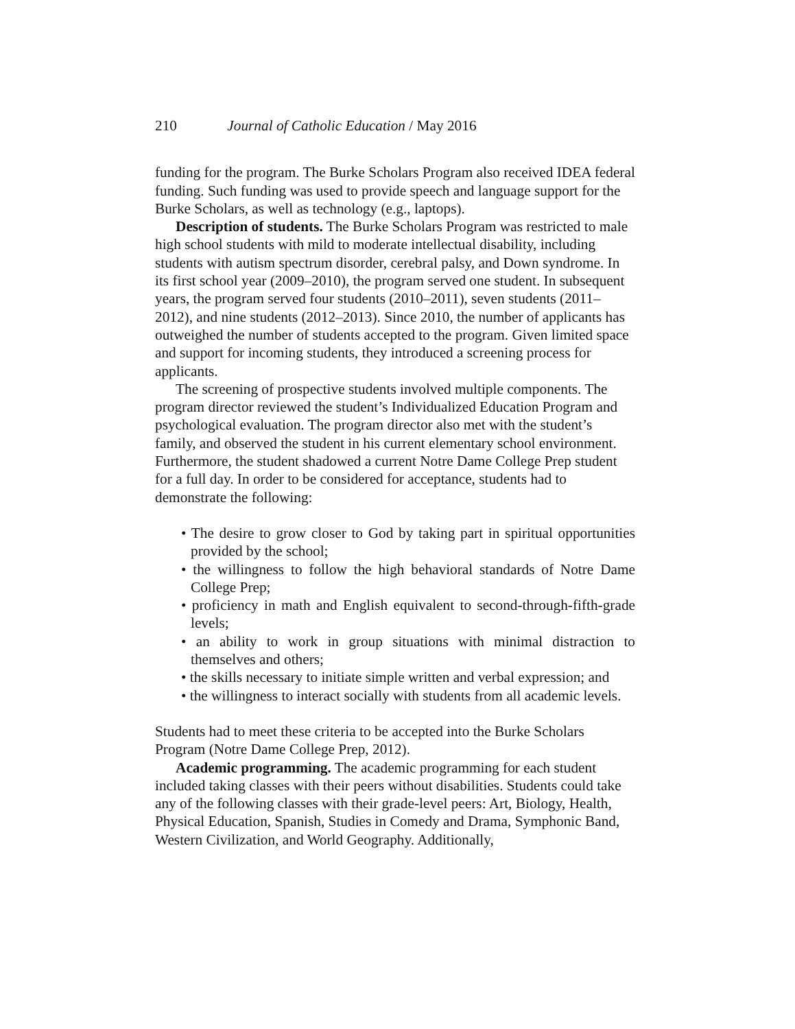210 Journal of Catholic Education / May 2016
funding for the program. The Burke Scholars Program also received IDEA federal funding. Such funding was used to provide speech and language support for the Burke Scholars, as well as technology (e.g., laptops).
Description of students. The Burke Scholars Program was restricted to male high school students with mild to moderate intellectual disability, including students with autism spectrum disorder, cerebral palsy, and Down syndrome. In its first school year (2009–2010), the program served one student. In subsequent years, the program served four students (2010–2011), seven students (2011–2012), and nine students (2012–2013). Since 2010, the number of applicants has outweighed the number of students accepted to the program. Given limited space and support for incoming students, they introduced a screening process for applicants.
The screening of prospective students involved multiple components. The program director reviewed the student’s Individualized Education Program and psychological evaluation. The program director also met with the student’s family, and observed the student in his current elementary school environment. Furthermore, the student shadowed a current Notre Dame College Prep student for a full day. In order to be considered for acceptance, students had to demonstrate the following:
• The desire to grow closer to God by taking part in spiritual opportunities provided by the school;
• the willingness to follow the high behavioral standards of Notre Dame College Prep;
• proficiency in math and English equivalent to second-through-fifth-grade levels;
• an ability to work in group situations with minimal distraction to themselves and others;
• the skills necessary to initiate simple written and verbal expression; and
• the willingness to interact socially with students from all academic levels.
Students had to meet these criteria to be accepted into the Burke Scholars Program (Notre Dame College Prep, 2012).
Academic programming. The academic programming for each student included taking classes with their peers without disabilities. Students could take any of the following classes with their grade-level peers: Art, Biology, Health, Physical Education, Spanish, Studies in Comedy and Drama, Symphonic Band, Western Civilization, and World Geography. Additionally,